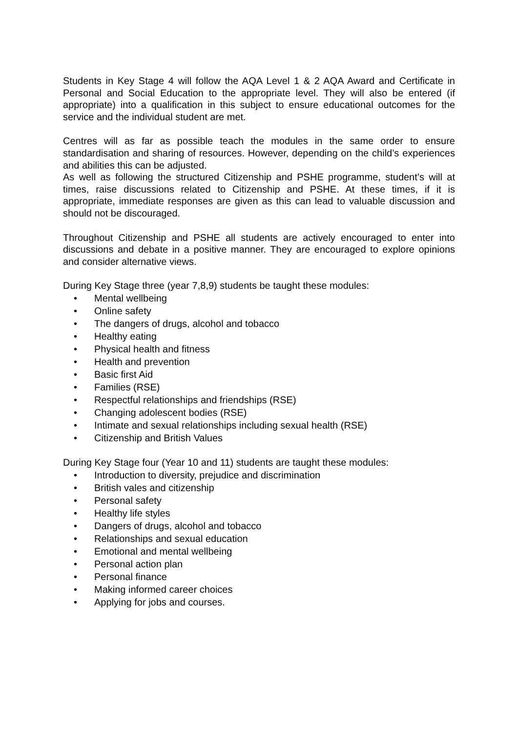Students in Key Stage 4 will follow the AQA Level 1 & 2 AQA Award and Certificate in Personal and Social Education to the appropriate level. They will also be entered (if appropriate) into a qualification in this subject to ensure educational outcomes for the service and the individual student are met.
Centres will as far as possible teach the modules in the same order to ensure standardisation and sharing of resources. However, depending on the child’s experiences and abilities this can be adjusted.
As well as following the structured Citizenship and PSHE programme, student’s will at times, raise discussions related to Citizenship and PSHE. At these times, if it is appropriate, immediate responses are given as this can lead to valuable discussion and should not be discouraged.
Throughout Citizenship and PSHE all students are actively encouraged to enter into discussions and debate in a positive manner. They are encouraged to explore opinions and consider alternative views.
During Key Stage three (year 7,8,9) students be taught these modules:
• Mental wellbeing
• Online safety
• The dangers of drugs, alcohol and tobacco
• Healthy eating
• Physical health and fitness
• Health and prevention
• Basic first Aid
• Families (RSE)
• Respectful relationships and friendships (RSE)
• Changing adolescent bodies (RSE)
• Intimate and sexual relationships including sexual health (RSE)
• Citizenship and British Values
During Key Stage four (Year 10 and 11) students are taught these modules:
• Introduction to diversity, prejudice and discrimination
• British vales and citizenship
• Personal safety
• Healthy life styles
• Dangers of drugs, alcohol and tobacco
• Relationships and sexual education
• Emotional and mental wellbeing
• Personal action plan
• Personal finance
• Making informed career choices
• Applying for jobs and courses.